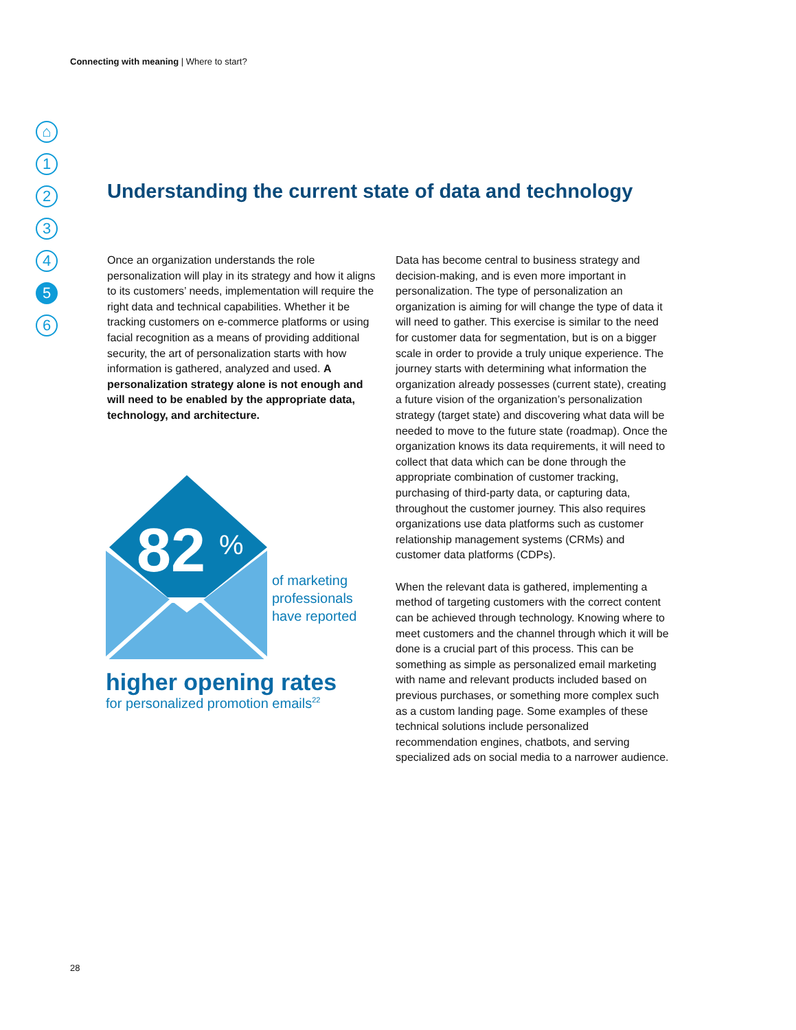Connecting with meaning | Where to start?
⌂
1
2
3
4
5
6
Understanding the current state of data and technology
Once an organization understands the role personalization will play in its strategy and how it aligns to its customers’ needs, implementation will require the right data and technical capabilities. Whether it be tracking customers on e-commerce platforms or using facial recognition as a means of providing additional security, the art of personalization starts with how information is gathered, analyzed and used. A personalization strategy alone is not enough and will need to be enabled by the appropriate data, technology, and architecture.
82
%
of marketing
professionals
have reported
higher opening rates
for personalized promotion emails<sup>22</sup>
Data has become central to business strategy and decision-making, and is even more important in personalization. The type of personalization an organization is aiming for will change the type of data it will need to gather. This exercise is similar to the need for customer data for segmentation, but is on a bigger scale in order to provide a truly unique experience. The journey starts with determining what information the organization already possesses (current state), creating a future vision of the organization’s personalization strategy (target state) and discovering what data will be needed to move to the future state (roadmap). Once the organization knows its data requirements, it will need to collect that data which can be done through the appropriate combination of customer tracking, purchasing of third-party data, or capturing data, throughout the customer journey. This also requires organizations use data platforms such as customer relationship management systems (CRMs) and customer data platforms (CDPs).
When the relevant data is gathered, implementing a method of targeting customers with the correct content can be achieved through technology. Knowing where to meet customers and the channel through which it will be done is a crucial part of this process. This can be something as simple as personalized email marketing with name and relevant products included based on previous purchases, or something more complex such as a custom landing page. Some examples of these technical solutions include personalized recommendation engines, chatbots, and serving specialized ads on social media to a narrower audience.
28